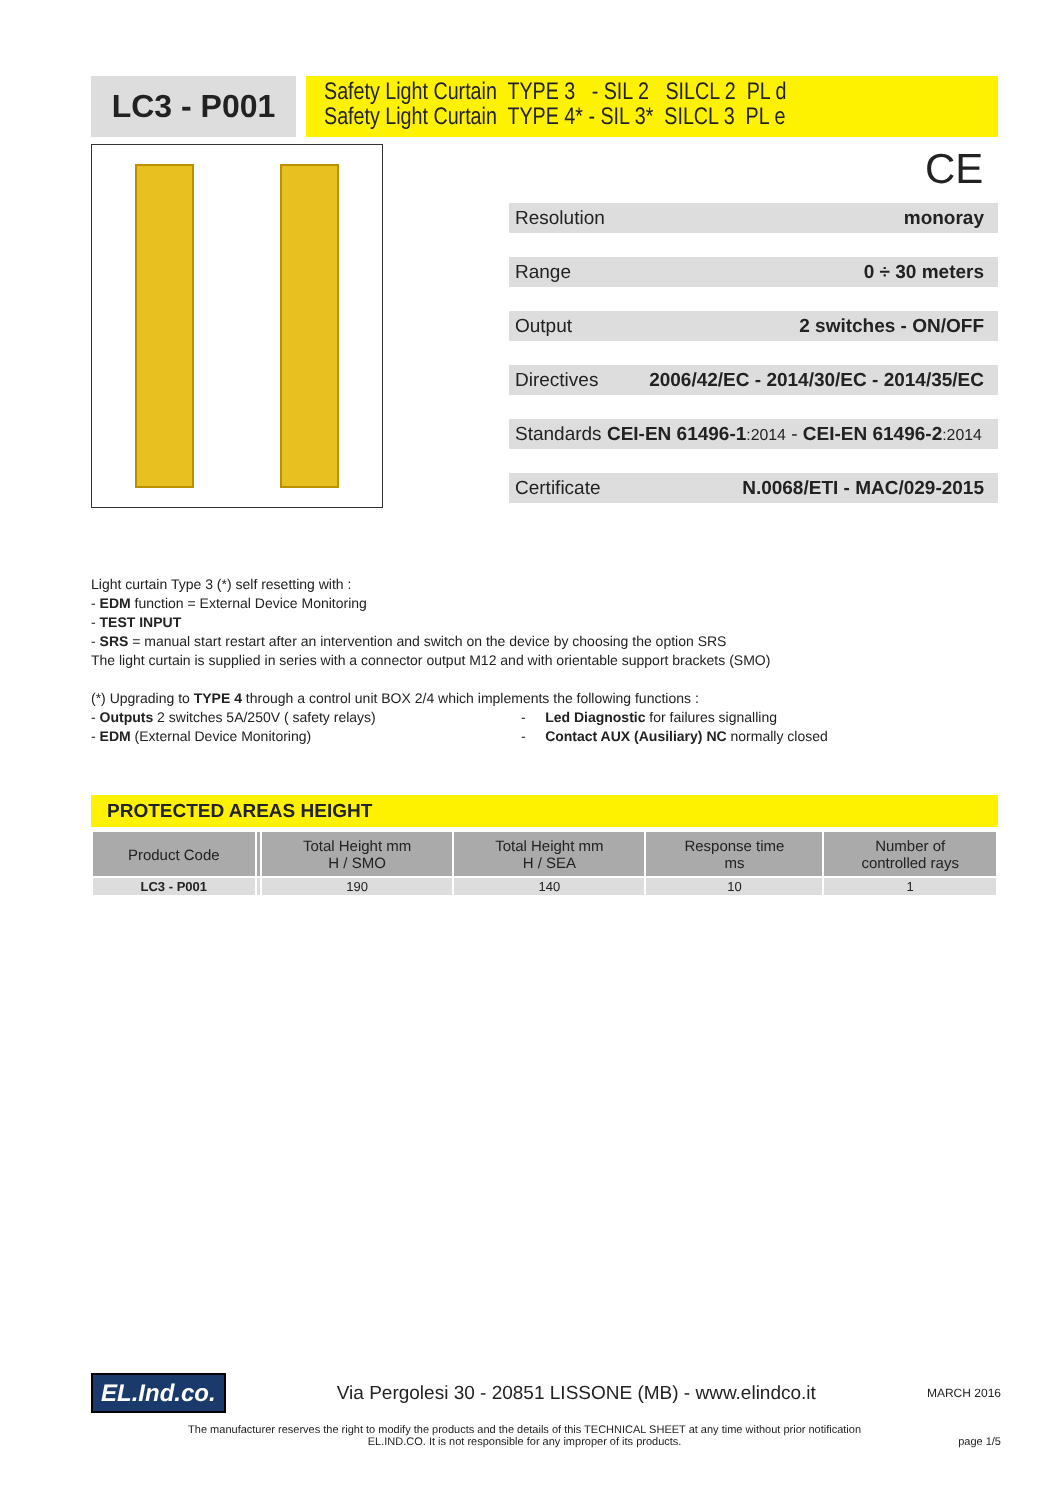LC3 - P001
Safety Light Curtain TYPE 3 - SIL 2 SILCL 2 PL d
Safety Light Curtain TYPE 4* - SIL 3* SILCL 3 PL e
CE
Resolution monoray
Range 0 ÷ 30 meters
Output 2 switches - ON/OFF
Directives 2006/42/EC - 2014/30/EC - 2014/35/EC
Standards CEI-EN 61496-1:2014 - CEI-EN 61496-2:2014
Certificate N.0068/ETI - MAC/029-2015
Light curtain Type 3 (*) self resetting with :
- EDM function = External Device Monitoring
- TEST INPUT
- SRS = manual start restart after an intervention and switch on the device by choosing the option SRS
The light curtain is supplied in series with a connector output M12 and with orientable support brackets (SMO)
(*) Upgrading to TYPE 4 through a control unit BOX 2/4 which implements the following functions :
- Outputs 2 switches 5A/250V ( safety relays)
- EDM (External Device Monitoring)
- Led Diagnostic for failures signalling
- Contact AUX (Ausiliary) NC normally closed
PROTECTED AREAS HEIGHT
| Product Code | | Total Height mm H / SMO | Total Height mm H / SEA | Response time ms | Number of controlled rays |
| --- | --- | --- | --- | --- | --- |
| LC3 - P001 | | 190 | 140 | 10 | 1 |
EL.Ind.co. Via Pergolesi 30 - 20851 LISSONE (MB) - www.elindco.it MARCH 2016
The manufacturer reserves the right to modify the products and the details of this TECHNICAL SHEET at any time without prior notification
EL.IND.CO. It is not responsible for any improper of its products. page 1/5